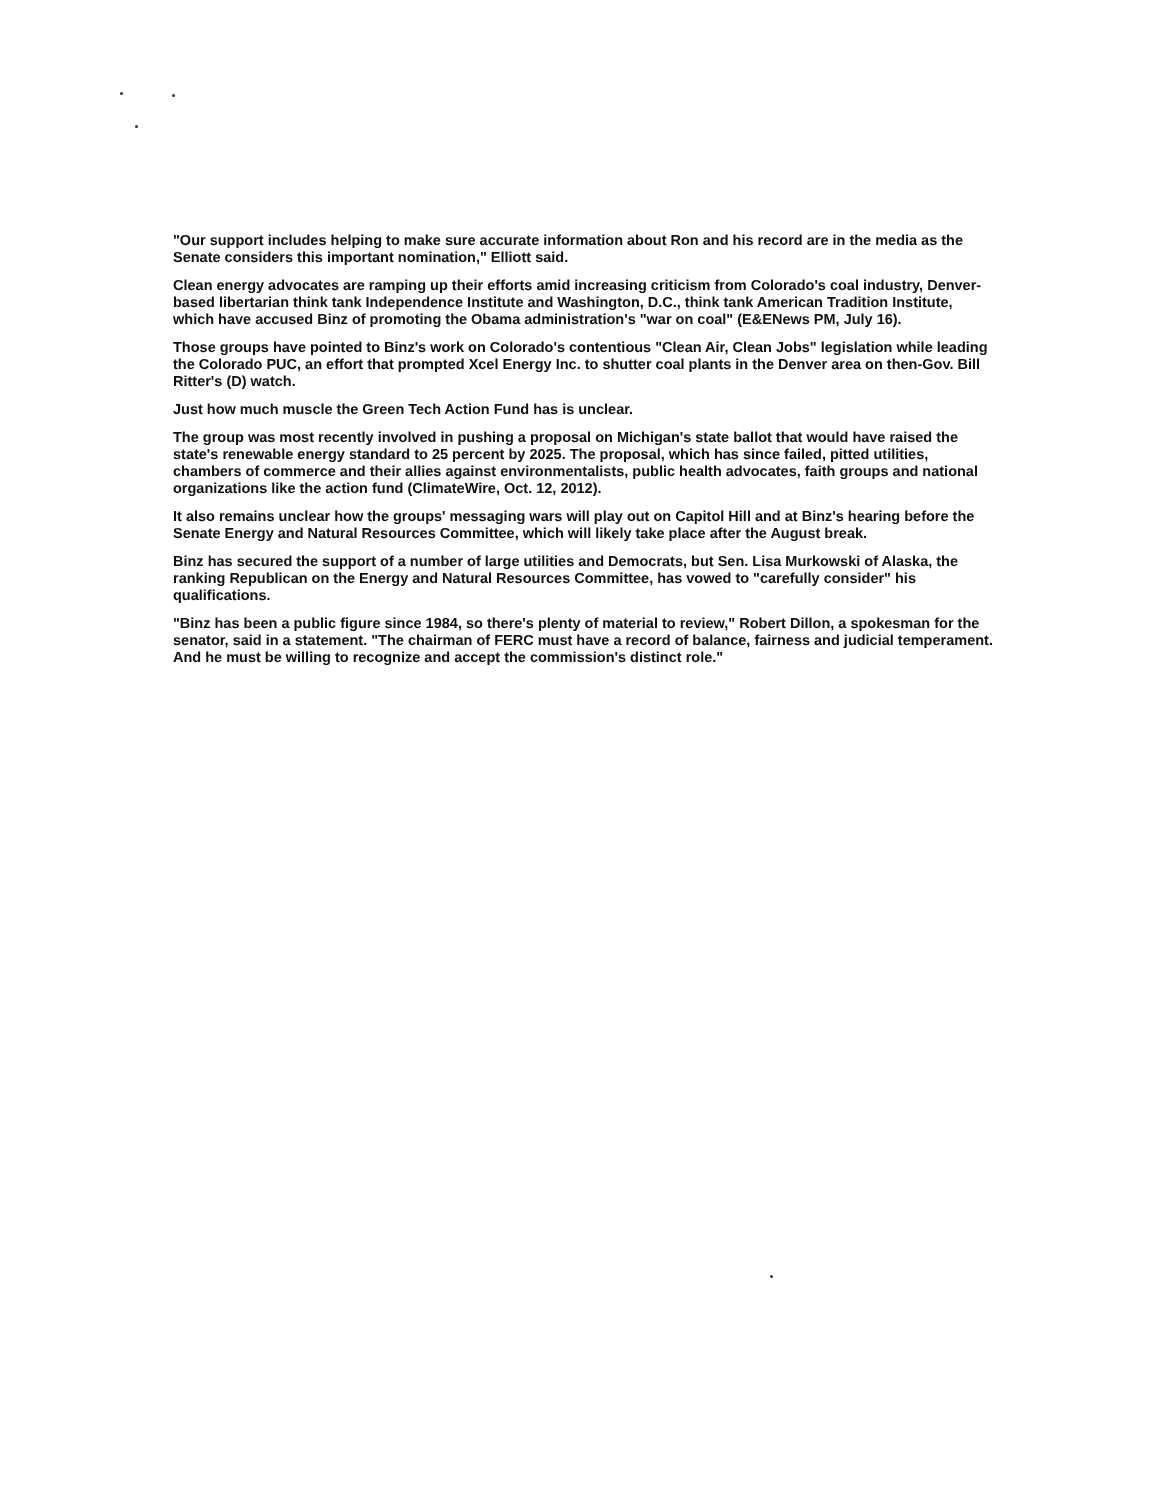"Our support includes helping to make sure accurate information about Ron and his record are in the media as the Senate considers this important nomination," Elliott said.
Clean energy advocates are ramping up their efforts amid increasing criticism from Colorado's coal industry, Denver-based libertarian think tank Independence Institute and Washington, D.C., think tank American Tradition Institute, which have accused Binz of promoting the Obama administration's "war on coal" (E&ENews PM, July 16).
Those groups have pointed to Binz's work on Colorado's contentious "Clean Air, Clean Jobs" legislation while leading the Colorado PUC, an effort that prompted Xcel Energy Inc. to shutter coal plants in the Denver area on then-Gov. Bill Ritter's (D) watch.
Just how much muscle the Green Tech Action Fund has is unclear.
The group was most recently involved in pushing a proposal on Michigan's state ballot that would have raised the state's renewable energy standard to 25 percent by 2025. The proposal, which has since failed, pitted utilities, chambers of commerce and their allies against environmentalists, public health advocates, faith groups and national organizations like the action fund (ClimateWire, Oct. 12, 2012).
It also remains unclear how the groups' messaging wars will play out on Capitol Hill and at Binz's hearing before the Senate Energy and Natural Resources Committee, which will likely take place after the August break.
Binz has secured the support of a number of large utilities and Democrats, but Sen. Lisa Murkowski of Alaska, the ranking Republican on the Energy and Natural Resources Committee, has vowed to "carefully consider" his qualifications.
"Binz has been a public figure since 1984, so there's plenty of material to review," Robert Dillon, a spokesman for the senator, said in a statement. "The chairman of FERC must have a record of balance, fairness and judicial temperament. And he must be willing to recognize and accept the commission's distinct role."